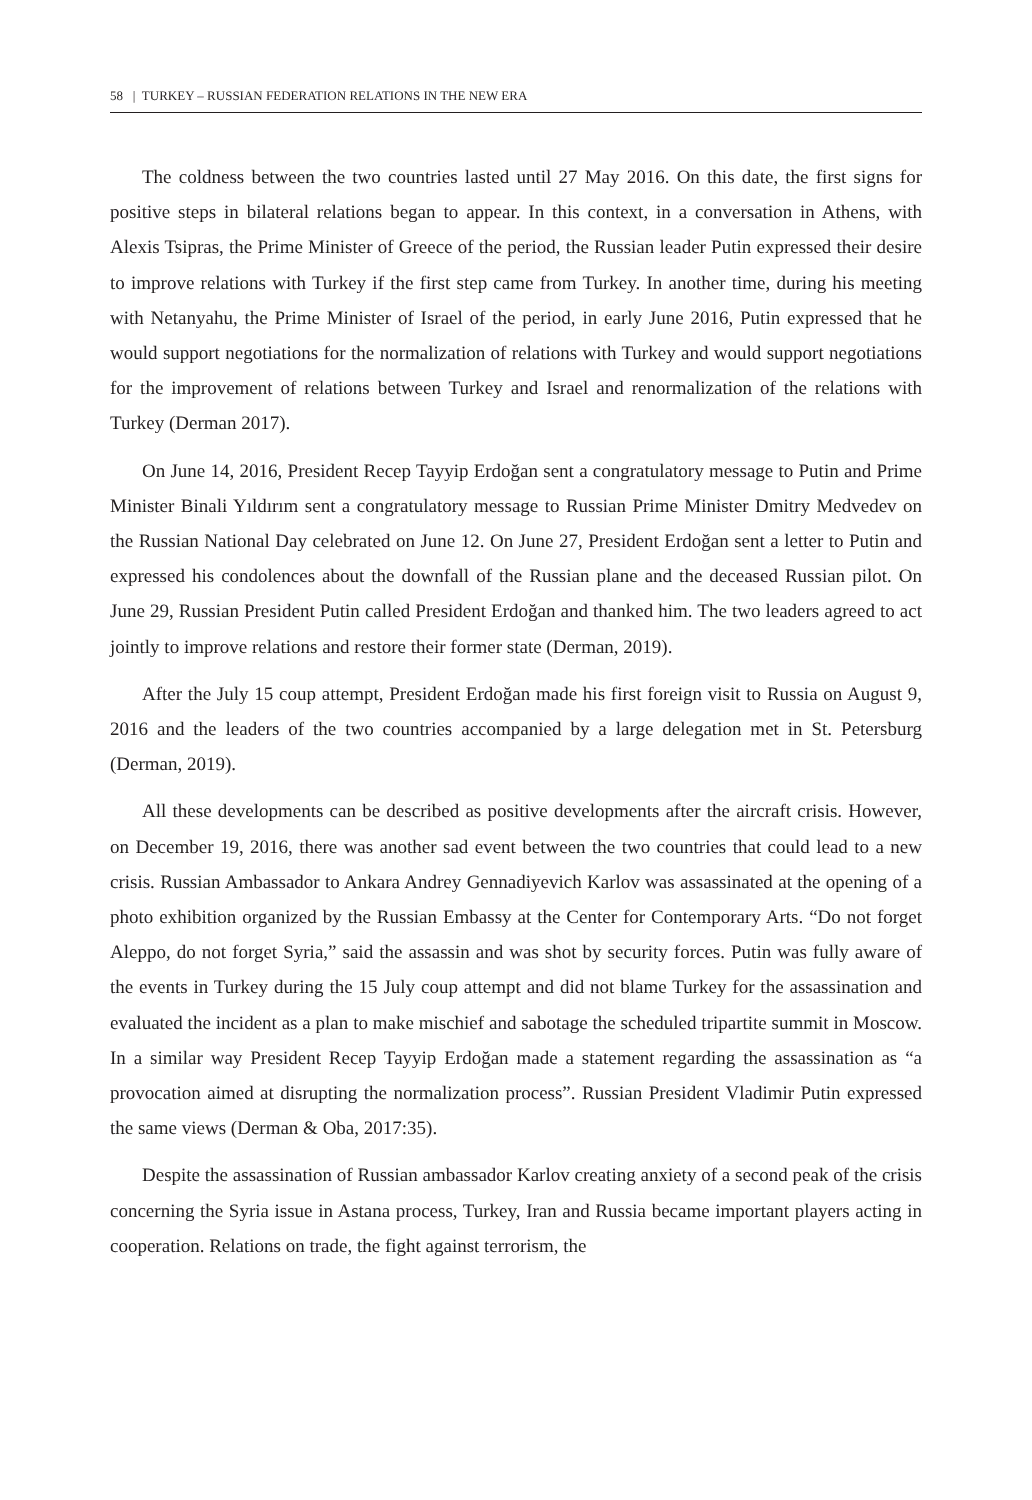58 | TURKEY – RUSSIAN FEDERATION RELATIONS IN THE NEW ERA
The coldness between the two countries lasted until 27 May 2016. On this date, the first signs for positive steps in bilateral relations began to appear. In this context, in a conversation in Athens, with Alexis Tsipras, the Prime Minister of Greece of the period, the Russian leader Putin expressed their desire to improve relations with Turkey if the first step came from Turkey. In another time, during his meeting with Netanyahu, the Prime Minister of Israel of the period, in early June 2016, Putin expressed that he would support negotiations for the normalization of relations with Turkey and would support negotiations for the improvement of relations between Turkey and Israel and renormalization of the relations with Turkey (Derman 2017).
On June 14, 2016, President Recep Tayyip Erdoğan sent a congratulatory message to Putin and Prime Minister Binali Yıldırım sent a congratulatory message to Russian Prime Minister Dmitry Medvedev on the Russian National Day celebrated on June 12. On June 27, President Erdoğan sent a letter to Putin and expressed his condolences about the downfall of the Russian plane and the deceased Russian pilot. On June 29, Russian President Putin called President Erdoğan and thanked him. The two leaders agreed to act jointly to improve relations and restore their former state (Derman, 2019).
After the July 15 coup attempt, President Erdoğan made his first foreign visit to Russia on August 9, 2016 and the leaders of the two countries accompanied by a large delegation met in St. Petersburg (Derman, 2019).
All these developments can be described as positive developments after the aircraft crisis. However, on December 19, 2016, there was another sad event between the two countries that could lead to a new crisis. Russian Ambassador to Ankara Andrey Gennadiyevich Karlov was assassinated at the opening of a photo exhibition organized by the Russian Embassy at the Center for Contemporary Arts. “Do not forget Aleppo, do not forget Syria,” said the assassin and was shot by security forces. Putin was fully aware of the events in Turkey during the 15 July coup attempt and did not blame Turkey for the assassination and evaluated the incident as a plan to make mischief and sabotage the scheduled tripartite summit in Moscow. In a similar way President Recep Tayyip Erdoğan made a statement regarding the assassination as “a provocation aimed at disrupting the normalization process”. Russian President Vladimir Putin expressed the same views (Derman & Oba, 2017:35).
Despite the assassination of Russian ambassador Karlov creating anxiety of a second peak of the crisis concerning the Syria issue in Astana process, Turkey, Iran and Russia became important players acting in cooperation. Relations on trade, the fight against terrorism, the